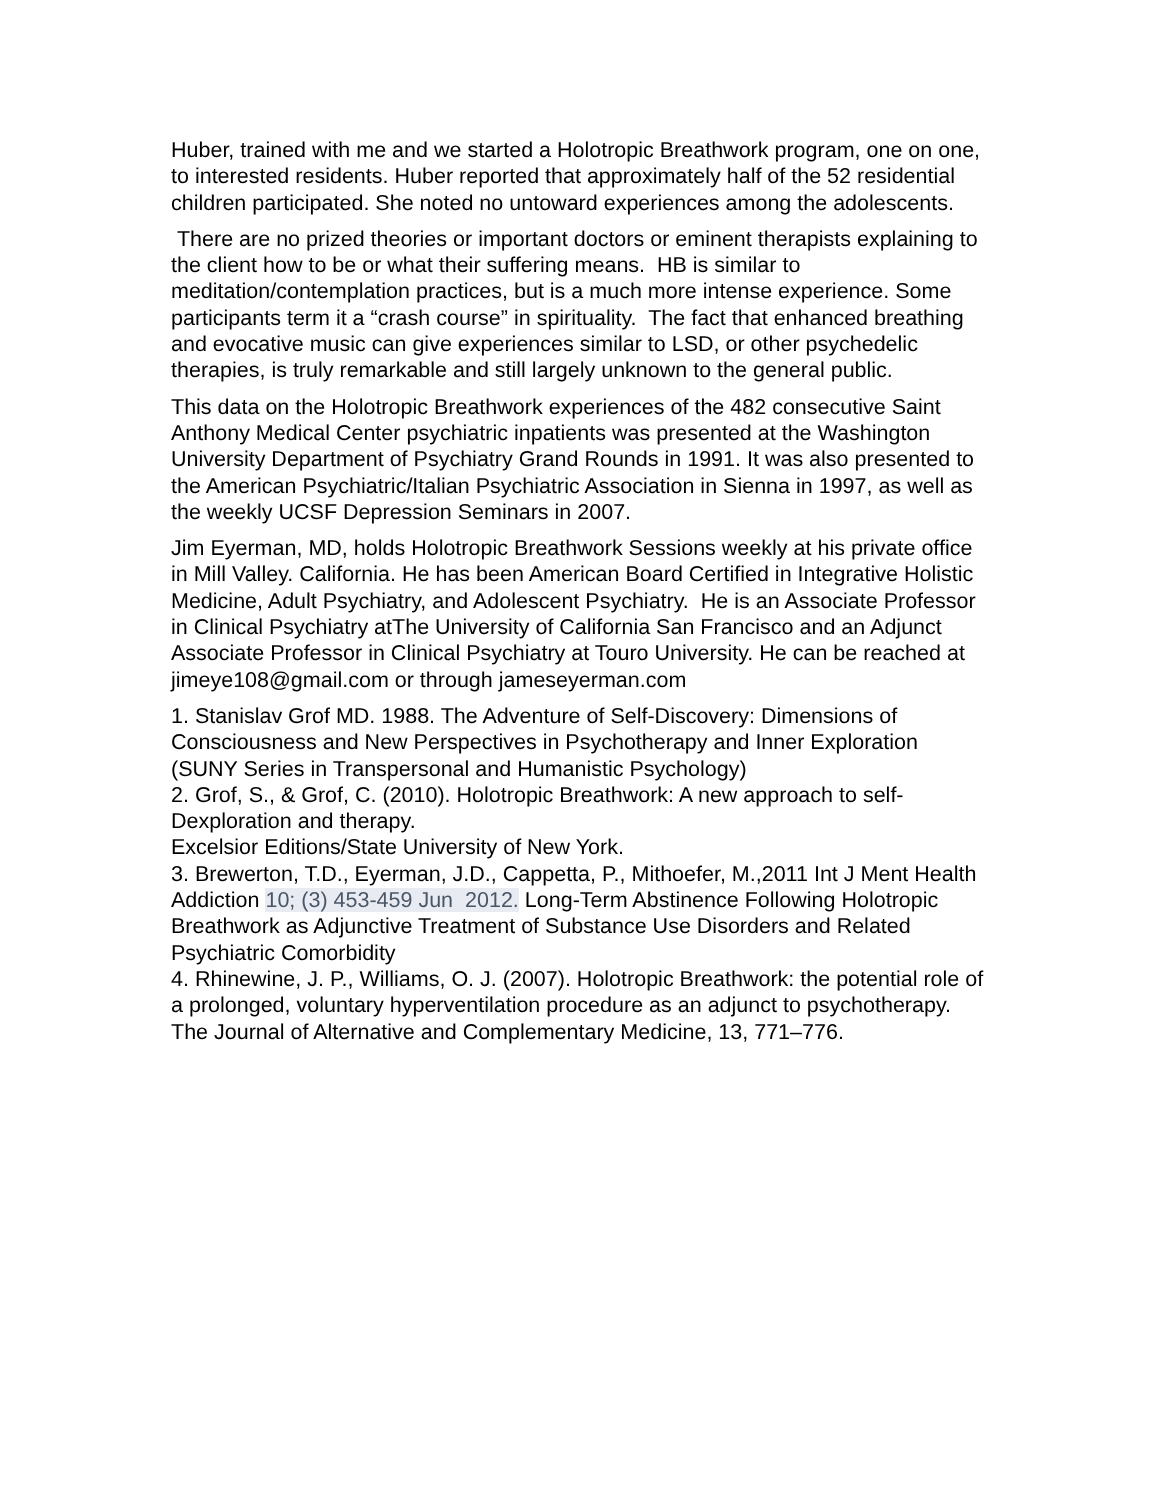Huber, trained with me and we started a Holotropic Breathwork program, one on one, to interested residents. Huber reported that approximately half of the 52 residential children participated. She noted no untoward experiences among the adolescents.
There are no prized theories or important doctors or eminent therapists explaining to the client how to be or what their suffering means. HB is similar to meditation/contemplation practices, but is a much more intense experience. Some participants term it a “crash course” in spirituality. The fact that enhanced breathing and evocative music can give experiences similar to LSD, or other psychedelic therapies, is truly remarkable and still largely unknown to the general public.
This data on the Holotropic Breathwork experiences of the 482 consecutive Saint Anthony Medical Center psychiatric inpatients was presented at the Washington University Department of Psychiatry Grand Rounds in 1991. It was also presented to the American Psychiatric/Italian Psychiatric Association in Sienna in 1997, as well as the weekly UCSF Depression Seminars in 2007.
Jim Eyerman, MD, holds Holotropic Breathwork Sessions weekly at his private office in Mill Valley. California. He has been American Board Certified in Integrative Holistic Medicine, Adult Psychiatry, and Adolescent Psychiatry. He is an Associate Professor in Clinical Psychiatry atThe University of California San Francisco and an Adjunct Associate Professor in Clinical Psychiatry at Touro University. He can be reached at jimeye108@gmail.com or through jameseyerman.com
1. Stanislav Grof MD. 1988. The Adventure of Self-Discovery: Dimensions of Consciousness and New Perspectives in Psychotherapy and Inner Exploration (SUNY Series in Transpersonal and Humanistic Psychology)
2. Grof, S., & Grof, C. (2010). Holotropic Breathwork: A new approach to self-Dexploration and therapy.
Excelsior Editions/State University of New York.
3. Brewerton, T.D., Eyerman, J.D., Cappetta, P., Mithoefer, M.,2011 Int J Ment Health Addiction 10; (3) 453-459 Jun 2012. Long-Term Abstinence Following Holotropic Breathwork as Adjunctive Treatment of Substance Use Disorders and Related Psychiatric Comorbidity
4. Rhinewine, J. P., Williams, O. J. (2007). Holotropic Breathwork: the potential role of a prolonged, voluntary hyperventilation procedure as an adjunct to psychotherapy. The Journal of Alternative and Complementary Medicine, 13, 771–776.